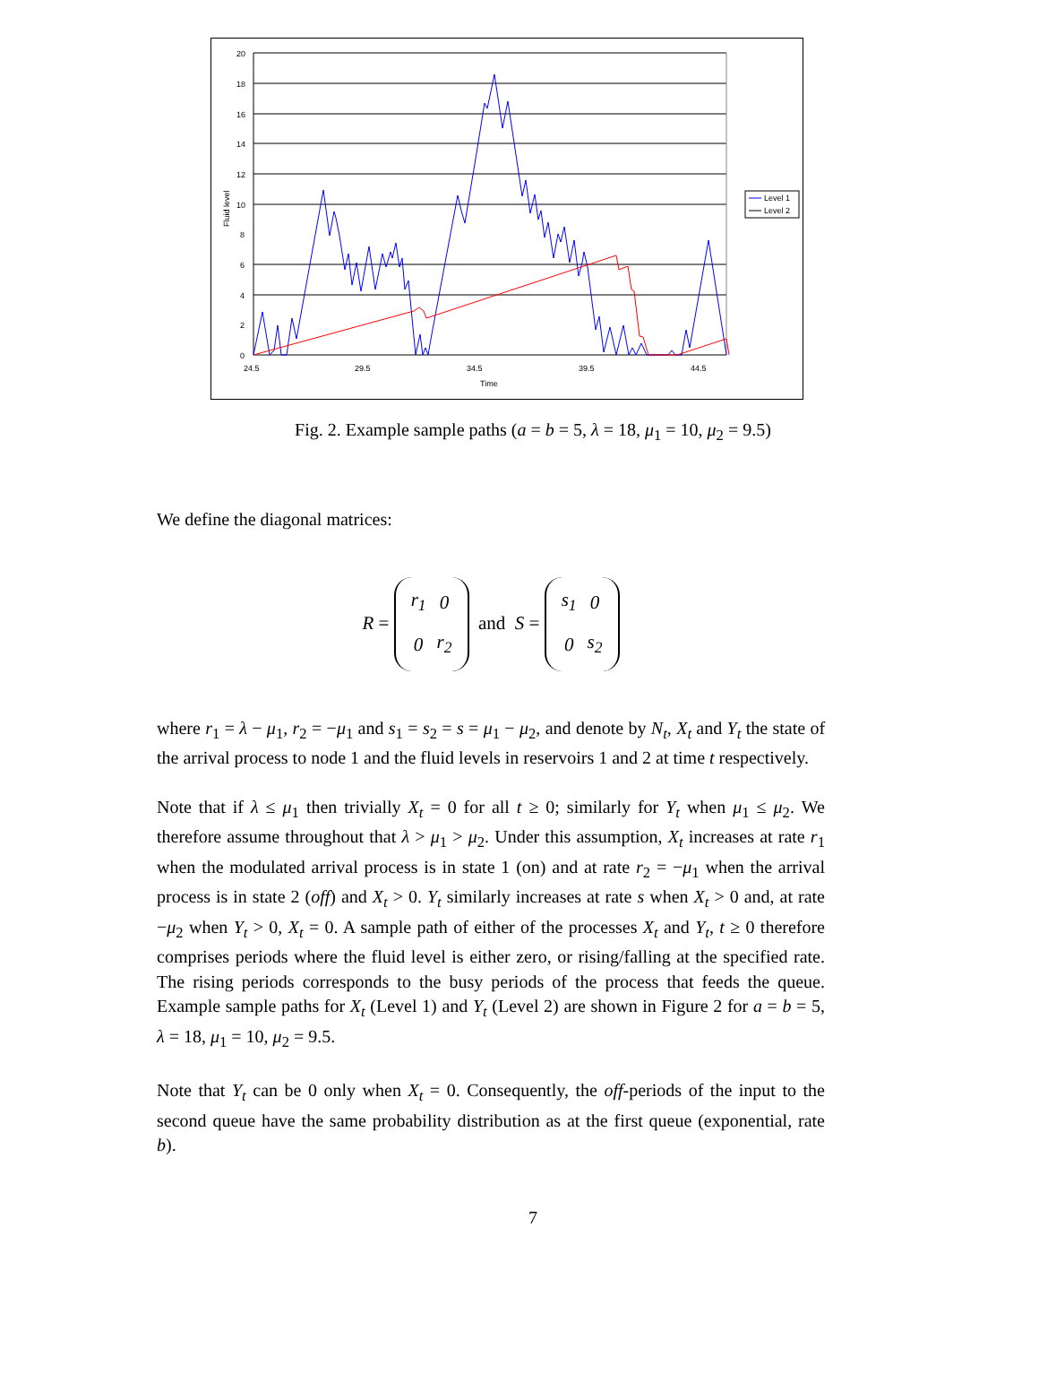20
18
16
14
12
10
8
6
4
2
0
24.5
29.5
34.5
39.5
44.5
Time
Fluid level
Level 1
Level 2
Fig. 2. Example sample paths (a = b = 5, λ = 18, μ<sub>1</sub> = 10, μ<sub>2</sub> = 9.5)
We define the diagonal matrices:
R =
| r<sub>1</sub> | 0 |
| 0 | r<sub>2</sub> |
and S =
| s<sub>1</sub> | 0 |
| 0 | s<sub>2</sub> |
where r<sub>1</sub> = λ − μ<sub>1</sub>, r<sub>2</sub> = −μ<sub>1</sub> and s<sub>1</sub> = s<sub>2</sub> = s = μ<sub>1</sub> − μ<sub>2</sub>, and denote by N<sub>t</sub>, X<sub>t</sub> and Y<sub>t</sub> the state of the arrival process to node 1 and the fluid levels in reservoirs 1 and 2 at time t respectively.
Note that if λ ≤ μ<sub>1</sub> then trivially X<sub>t</sub> = 0 for all t ≥ 0; similarly for Y<sub>t</sub> when μ<sub>1</sub> ≤ μ<sub>2</sub>. We therefore assume throughout that λ > μ<sub>1</sub> > μ<sub>2</sub>. Under this assumption, X<sub>t</sub> increases at rate r<sub>1</sub> when the modulated arrival process is in state 1 (on) and at rate r<sub>2</sub> = −μ<sub>1</sub> when the arrival process is in state 2 (off) and X<sub>t</sub> > 0. Y<sub>t</sub> similarly increases at rate s when X<sub>t</sub> > 0 and, at rate −μ<sub>2</sub> when Y<sub>t</sub> > 0, X<sub>t</sub> = 0. A sample path of either of the processes X<sub>t</sub> and Y<sub>t</sub>, t ≥ 0 therefore comprises periods where the fluid level is either zero, or rising/falling at the specified rate. The rising periods corresponds to the busy periods of the process that feeds the queue. Example sample paths for X<sub>t</sub> (Level 1) and Y<sub>t</sub> (Level 2) are shown in Figure 2 for a = b = 5, λ = 18, μ<sub>1</sub> = 10, μ<sub>2</sub> = 9.5.
Note that Y<sub>t</sub> can be 0 only when X<sub>t</sub> = 0. Consequently, the off-periods of the input to the second queue have the same probability distribution as at the first queue (exponential, rate b).
7